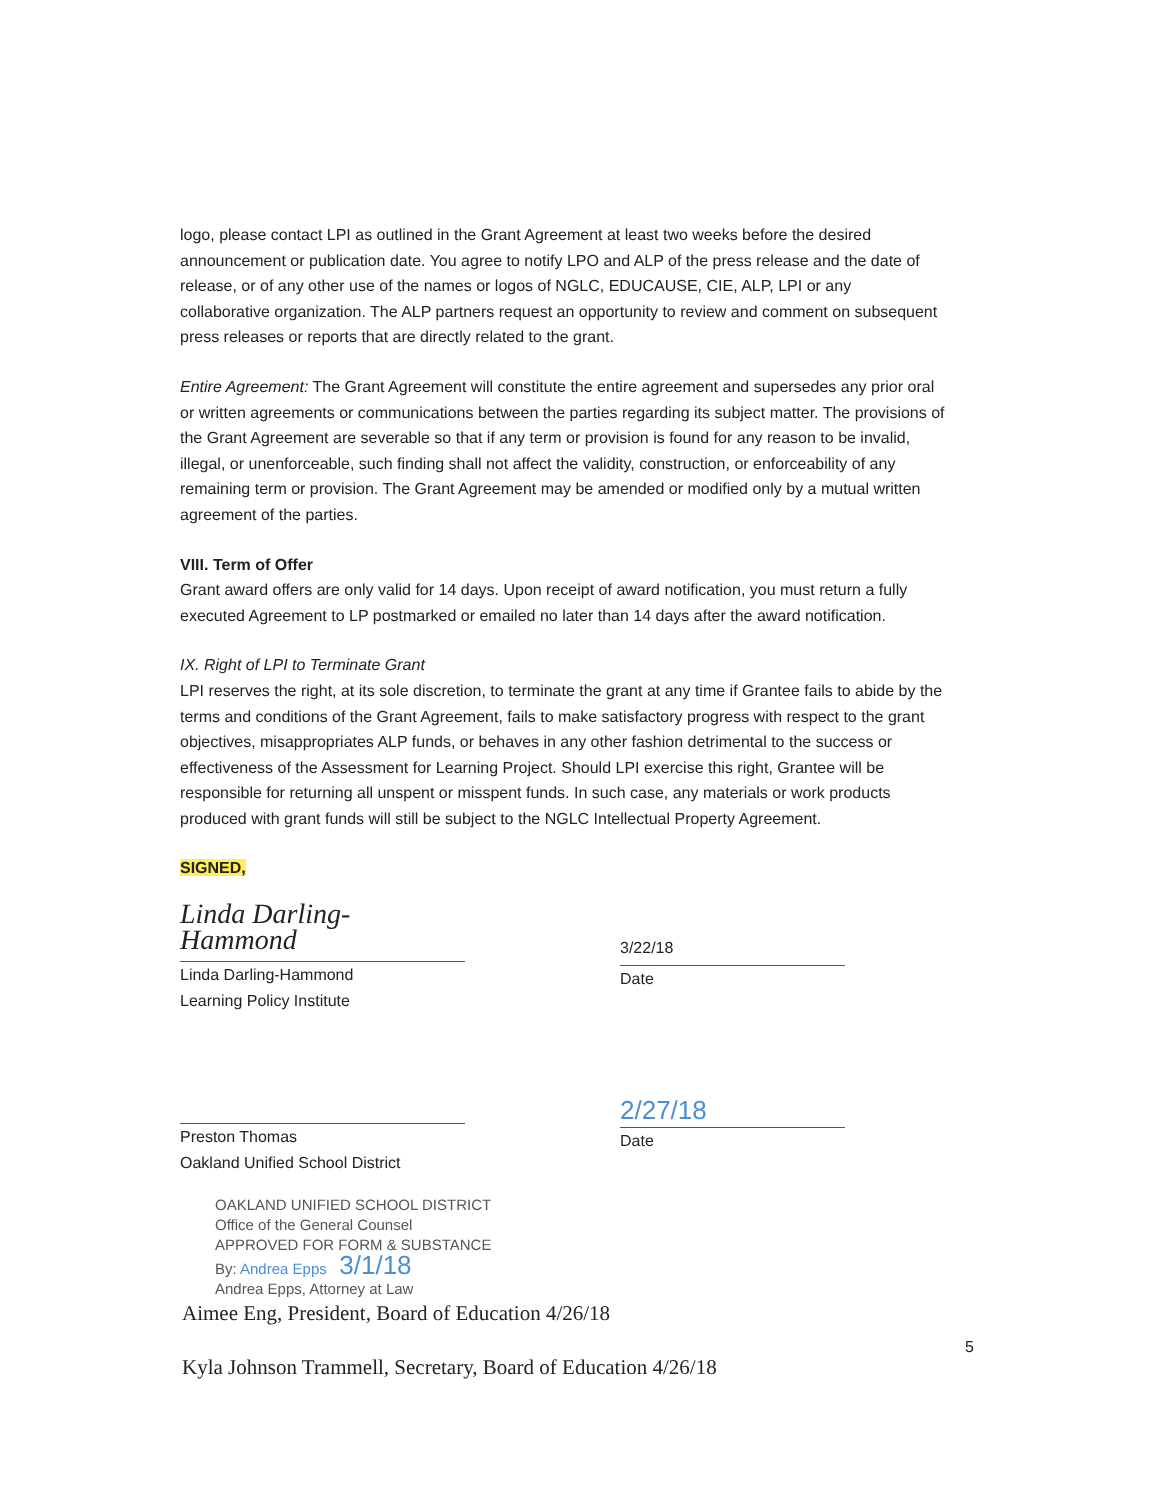logo, please contact LPI as outlined in the Grant Agreement at least two weeks before the desired announcement or publication date. You agree to notify LPO and ALP of the press release and the date of release, or of any other use of the names or logos of NGLC, EDUCAUSE, CIE, ALP, LPI or any collaborative organization. The ALP partners request an opportunity to review and comment on subsequent press releases or reports that are directly related to the grant.
Entire Agreement: The Grant Agreement will constitute the entire agreement and supersedes any prior oral or written agreements or communications between the parties regarding its subject matter. The provisions of the Grant Agreement are severable so that if any term or provision is found for any reason to be invalid, illegal, or unenforceable, such finding shall not affect the validity, construction, or enforceability of any remaining term or provision. The Grant Agreement may be amended or modified only by a mutual written agreement of the parties.
VIII. Term of Offer
Grant award offers are only valid for 14 days. Upon receipt of award notification, you must return a fully executed Agreement to LP postmarked or emailed no later than 14 days after the award notification.
IX. Right of LPI to Terminate Grant
LPI reserves the right, at its sole discretion, to terminate the grant at any time if Grantee fails to abide by the terms and conditions of the Grant Agreement, fails to make satisfactory progress with respect to the grant objectives, misappropriates ALP funds, or behaves in any other fashion detrimental to the success or effectiveness of the Assessment for Learning Project. Should LPI exercise this right, Grantee will be responsible for returning all unspent or misspent funds. In such case, any materials or work products produced with grant funds will still be subject to the NGLC Intellectual Property Agreement.
SIGNED,
Linda Darling-Hammond
Linda Darling-Hammond
Learning Policy Institute
3/22/18
Date
Preston Thomas
Oakland Unified School District
2/27/18
Date
OAKLAND UNIFIED SCHOOL DISTRICT
Office of the General Counsel
APPROVED FOR FORM & SUBSTANCE
By: Andrea Epps 3/1/18
Andrea Epps, Attorney at Law
Aimee Eng, President, Board of Education 4/26/18
Kyla Johnson Trammell, Secretary, Board of Education 4/26/18
5